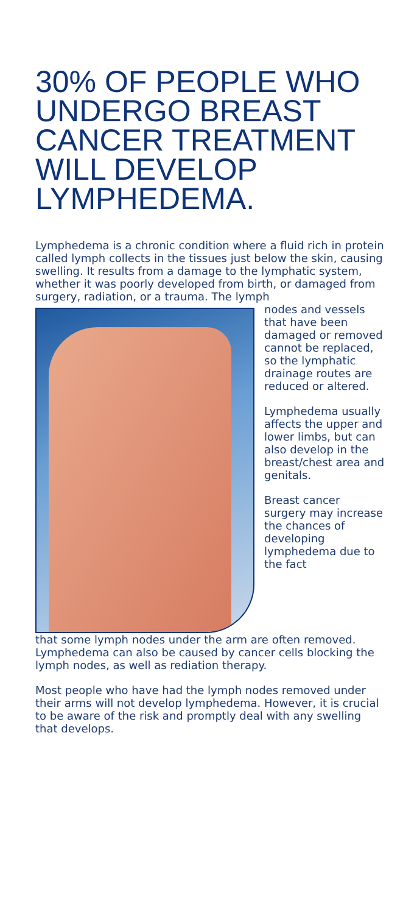30% OF PEOPLE WHO UNDERGO BREAST CANCER TREATMENT WILL DEVELOP LYMPHEDEMA.
Lymphedema is a chronic condition where a fluid rich in protein called lymph collects in the tissues just below the skin, causing swelling. It results from a damage to the lymphatic system, whether it was poorly developed from birth, or damaged from surgery, radiation, or a trauma. The lymph
nodes and vessels that have been damaged or removed cannot be replaced, so the lymphatic drainage routes are reduced or altered.
Lymphedema usually affects the upper and lower limbs, but can also develop in the breast/chest area and genitals.
Breast cancer surgery may increase the chances of developing lymphedema due to the fact
that some lymph nodes under the arm are often removed. Lymphedema can also be caused by cancer cells blocking the lymph nodes, as well as rediation therapy.
Most people who have had the lymph nodes removed under their arms will not develop lymphedema. However, it is crucial to be aware of the risk and promptly deal with any swelling that develops.